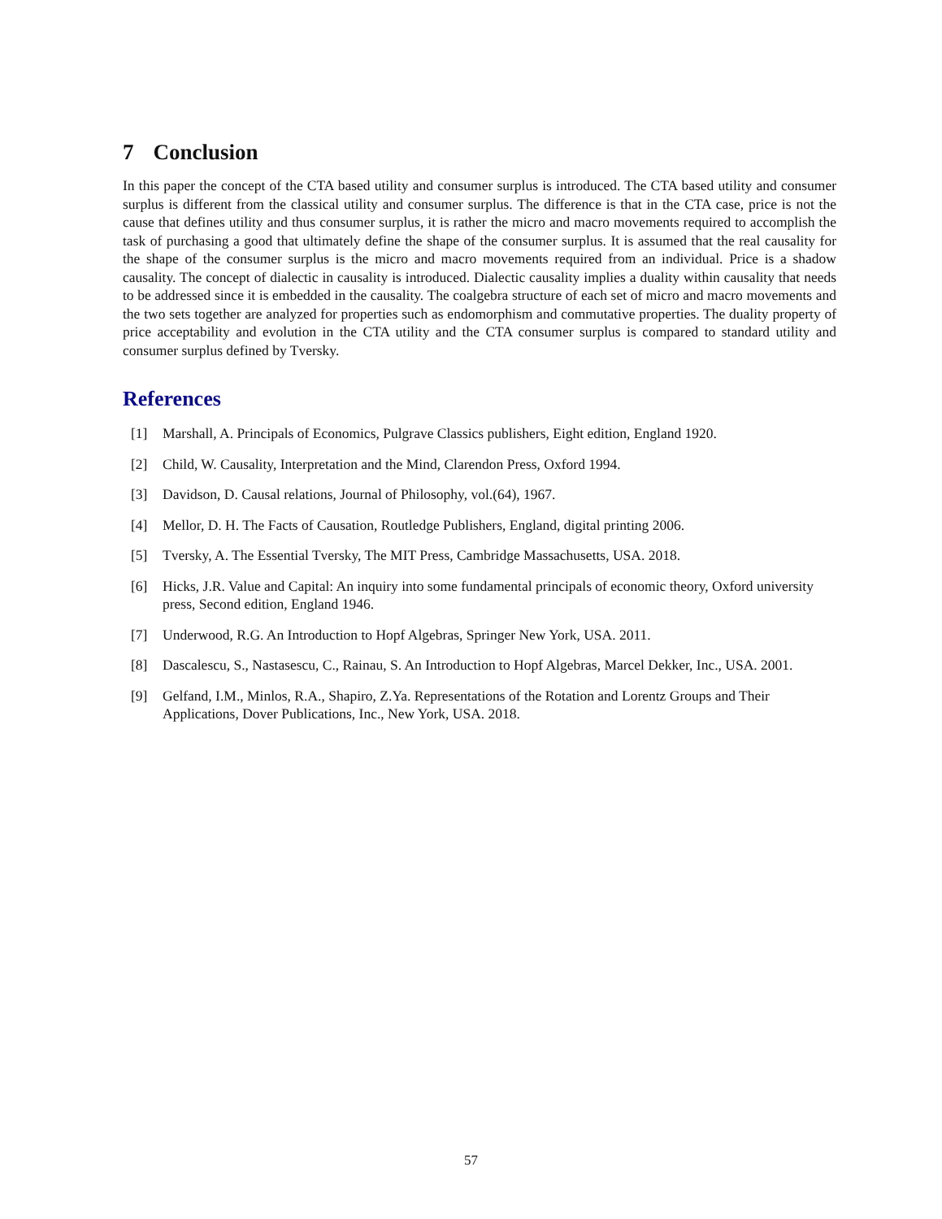7 Conclusion
In this paper the concept of the CTA based utility and consumer surplus is introduced. The CTA based utility and consumer surplus is different from the classical utility and consumer surplus. The difference is that in the CTA case, price is not the cause that defines utility and thus consumer surplus, it is rather the micro and macro movements required to accomplish the task of purchasing a good that ultimately define the shape of the consumer surplus. It is assumed that the real causality for the shape of the consumer surplus is the micro and macro movements required from an individual. Price is a shadow causality. The concept of dialectic in causality is introduced. Dialectic causality implies a duality within causality that needs to be addressed since it is embedded in the causality. The coalgebra structure of each set of micro and macro movements and the two sets together are analyzed for properties such as endomorphism and commutative properties. The duality property of price acceptability and evolution in the CTA utility and the CTA consumer surplus is compared to standard utility and consumer surplus defined by Tversky.
References
[1] Marshall, A. Principals of Economics, Pulgrave Classics publishers, Eight edition, England 1920.
[2] Child, W. Causality, Interpretation and the Mind, Clarendon Press, Oxford 1994.
[3] Davidson, D. Causal relations, Journal of Philosophy, vol.(64), 1967.
[4] Mellor, D. H. The Facts of Causation, Routledge Publishers, England, digital printing 2006.
[5] Tversky, A. The Essential Tversky, The MIT Press, Cambridge Massachusetts, USA. 2018.
[6] Hicks, J.R. Value and Capital: An inquiry into some fundamental principals of economic theory, Oxford university press, Second edition, England 1946.
[7] Underwood, R.G. An Introduction to Hopf Algebras, Springer New York, USA. 2011.
[8] Dascalescu, S., Nastasescu, C., Rainau, S. An Introduction to Hopf Algebras, Marcel Dekker, Inc., USA. 2001.
[9] Gelfand, I.M., Minlos, R.A., Shapiro, Z.Ya. Representations of the Rotation and Lorentz Groups and Their Applications, Dover Publications, Inc., New York, USA. 2018.
57